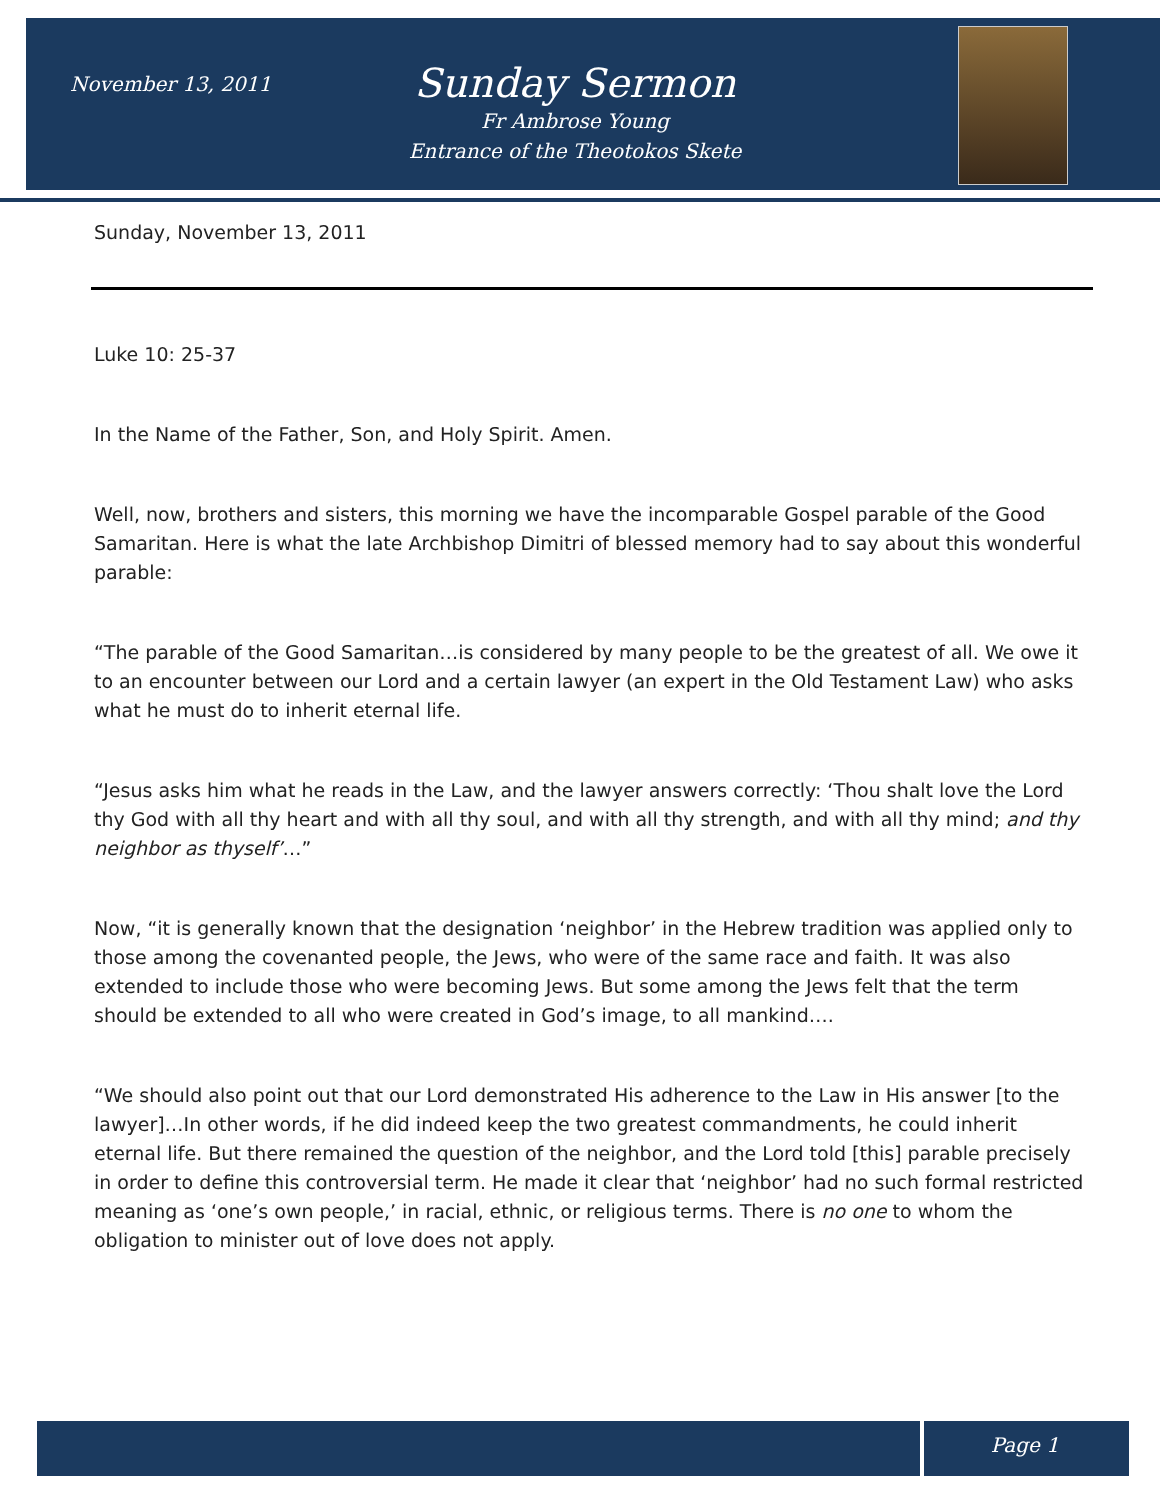November 13, 2011
Sunday Sermon
Fr Ambrose Young
Entrance of the Theotokos Skete
Sunday, November 13, 2011
Luke 10: 25-37
In the Name of the Father, Son, and Holy Spirit. Amen.
Well, now, brothers and sisters, this morning we have the incomparable Gospel parable of the Good Samaritan. Here is what the late Archbishop Dimitri of blessed memory had to say about this wonderful parable:
“The parable of the Good Samaritan…is considered by many people to be the greatest of all. We owe it to an encounter between our Lord and a certain lawyer (an expert in the Old Testament Law) who asks what he must do to inherit eternal life.
“Jesus asks him what he reads in the Law, and the lawyer answers correctly: ‘Thou shalt love the Lord thy God with all thy heart and with all thy soul, and with all thy strength, and with all thy mind; and thy neighbor as thyself’…”
Now, “it is generally known that the designation ‘neighbor’ in the Hebrew tradition was applied only to those among the covenanted people, the Jews, who were of the same race and faith. It was also extended to include those who were becoming Jews. But some among the Jews felt that the term should be extended to all who were created in God’s image, to all mankind….
“We should also point out that our Lord demonstrated His adherence to the Law in His answer [to the lawyer]…In other words, if he did indeed keep the two greatest commandments, he could inherit eternal life. But there remained the question of the neighbor, and the Lord told [this] parable precisely in order to define this controversial term. He made it clear that ‘neighbor’ had no such formal restricted meaning as ‘one’s own people,’ in racial, ethnic, or religious terms. There is no one to whom the obligation to minister out of love does not apply.
Page 1